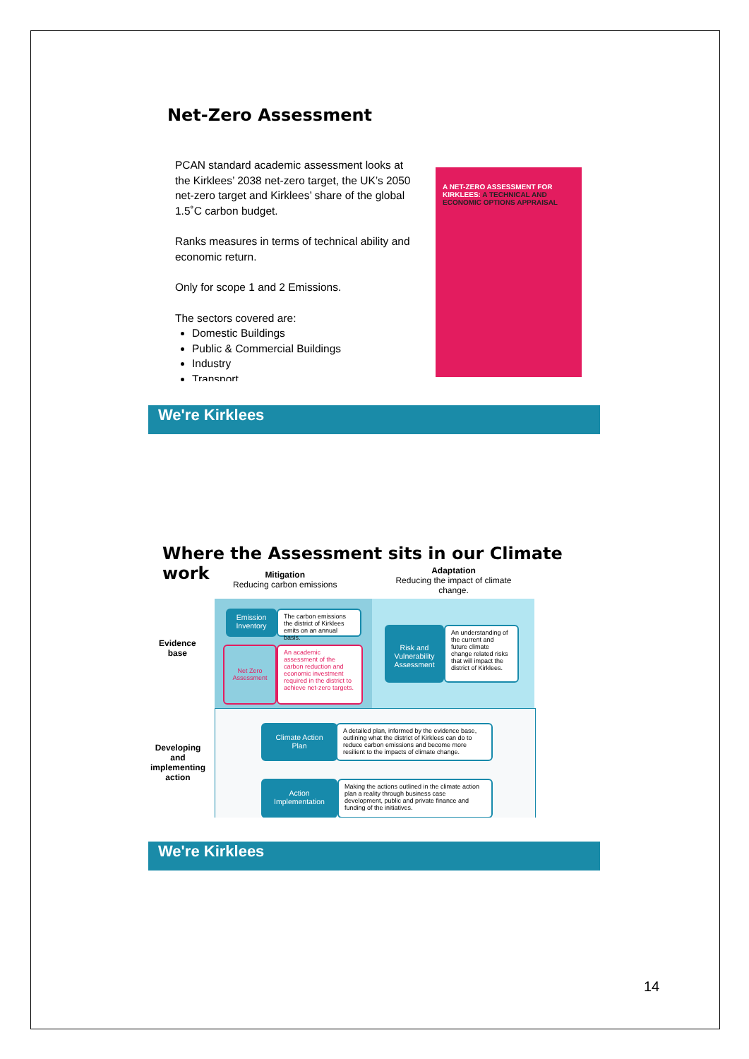Net-Zero Assessment
PCAN standard academic assessment looks at the Kirklees’ 2038 net-zero target, the UK’s 2050 net-zero target and Kirklees’ share of the global 1.5˚C carbon budget.
Ranks measures in terms of technical ability and economic return.
Only for scope 1 and 2 Emissions.
The sectors covered are:
Domestic Buildings
Public & Commercial Buildings
Industry
Transport
A NET-ZERO ASSESSMENT FOR KIRKLEES: A TECHNICAL AND ECONOMIC OPTIONS APPRAISAL
We're Kirklees
Where the Assessment sits in our Climate work
Mitigation
Reducing carbon emissions
Adaptation
Reducing the impact of climate change.
Evidence
base
Developing
and
implementing
action
Emission Inventory
The carbon emissions the district of Kirklees emits on an annual basis.
Net Zero Assessment
An academic assessment of the carbon reduction and economic investment required in the district to achieve net-zero targets.
Risk and Vulnerability Assessment
An understanding of the current and future climate change related risks that will impact the district of Kirklees.
Climate Action Plan
A detailed plan, informed by the evidence base, outlining what the district of Kirklees can do to reduce carbon emissions and become more resilient to the impacts of climate change.
Action Implementation
Making the actions outlined in the climate action plan a reality through business case development, public and private finance and funding of the initiatives.
We're Kirklees
14